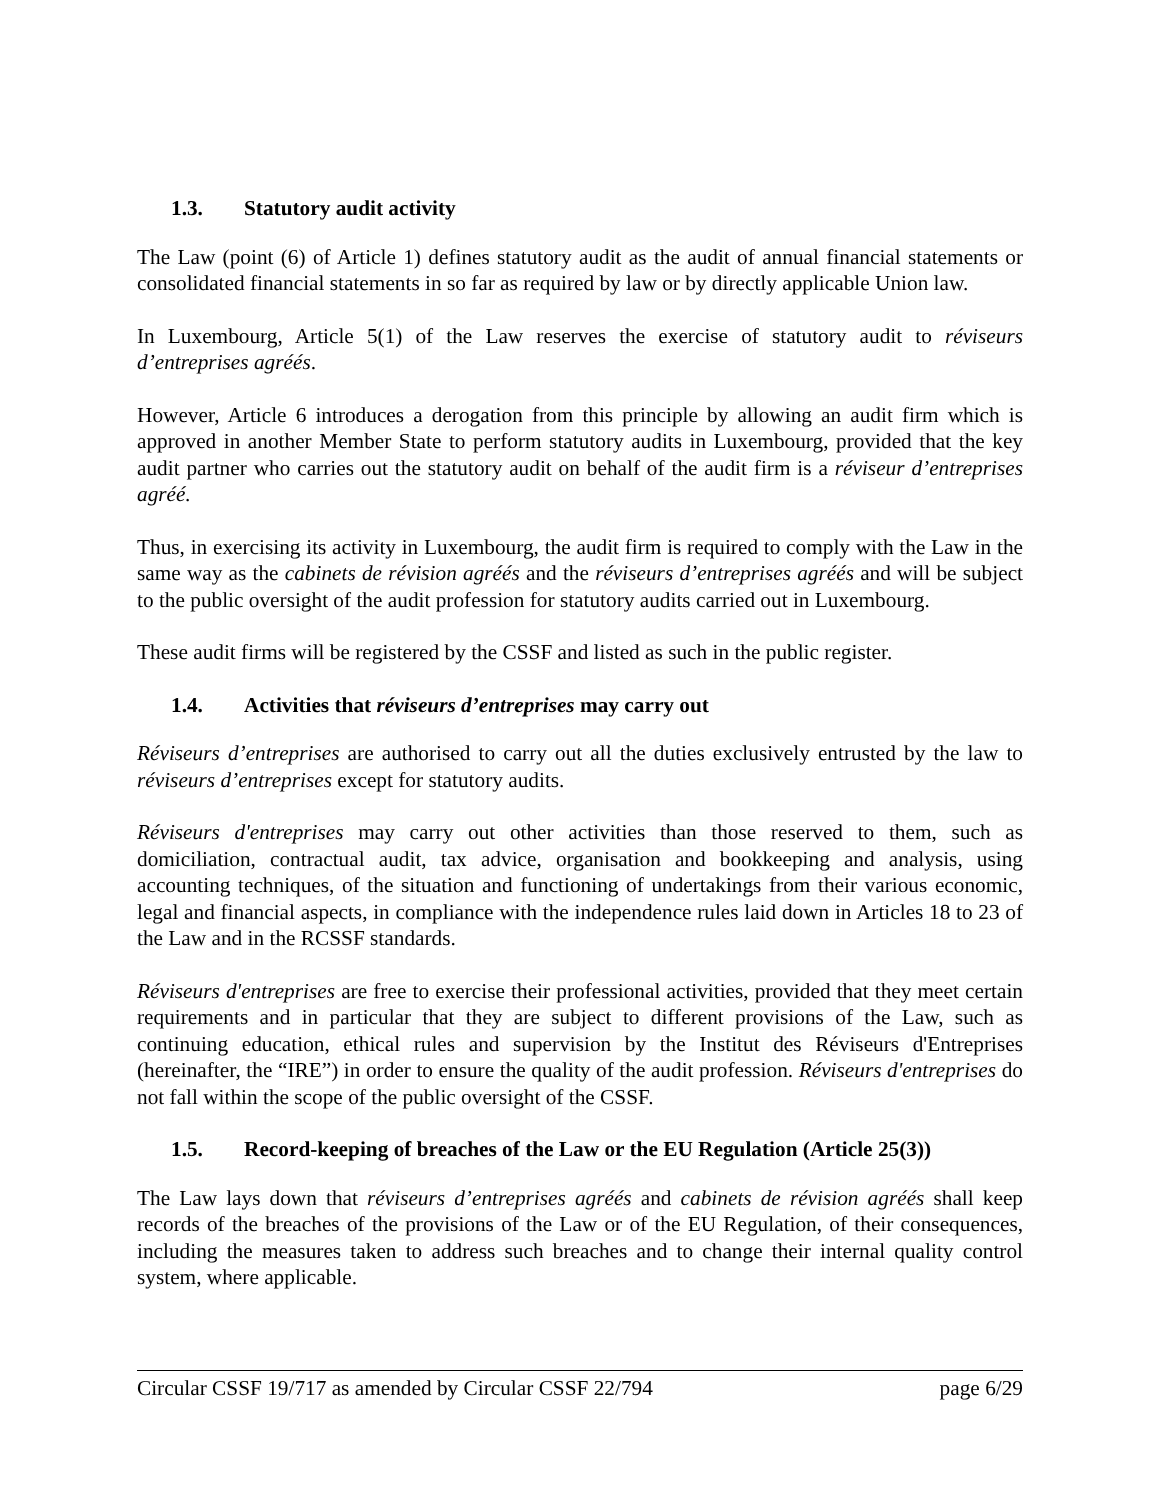1.3. Statutory audit activity
The Law (point (6) of Article 1) defines statutory audit as the audit of annual financial statements or consolidated financial statements in so far as required by law or by directly applicable Union law.
In Luxembourg, Article 5(1) of the Law reserves the exercise of statutory audit to réviseurs d’entreprises agréés.
However, Article 6 introduces a derogation from this principle by allowing an audit firm which is approved in another Member State to perform statutory audits in Luxembourg, provided that the key audit partner who carries out the statutory audit on behalf of the audit firm is a réviseur d’entreprises agréé.
Thus, in exercising its activity in Luxembourg, the audit firm is required to comply with the Law in the same way as the cabinets de révision agréés and the réviseurs d’entreprises agréés and will be subject to the public oversight of the audit profession for statutory audits carried out in Luxembourg.
These audit firms will be registered by the CSSF and listed as such in the public register.
1.4. Activities that réviseurs d’entreprises may carry out
Réviseurs d’entreprises are authorised to carry out all the duties exclusively entrusted by the law to réviseurs d’entreprises except for statutory audits.
Réviseurs d'entreprises may carry out other activities than those reserved to them, such as domiciliation, contractual audit, tax advice, organisation and bookkeeping and analysis, using accounting techniques, of the situation and functioning of undertakings from their various economic, legal and financial aspects, in compliance with the independence rules laid down in Articles 18 to 23 of the Law and in the RCSSF standards.
Réviseurs d'entreprises are free to exercise their professional activities, provided that they meet certain requirements and in particular that they are subject to different provisions of the Law, such as continuing education, ethical rules and supervision by the Institut des Réviseurs d'Entreprises (hereinafter, the “IRE”) in order to ensure the quality of the audit profession. Réviseurs d'entreprises do not fall within the scope of the public oversight of the CSSF.
1.5. Record-keeping of breaches of the Law or the EU Regulation (Article 25(3))
The Law lays down that réviseurs d’entreprises agréés and cabinets de révision agréés shall keep records of the breaches of the provisions of the Law or of the EU Regulation, of their consequences, including the measures taken to address such breaches and to change their internal quality control system, where applicable.
Circular CSSF 19/717 as amended by Circular CSSF 22/794 page 6/29